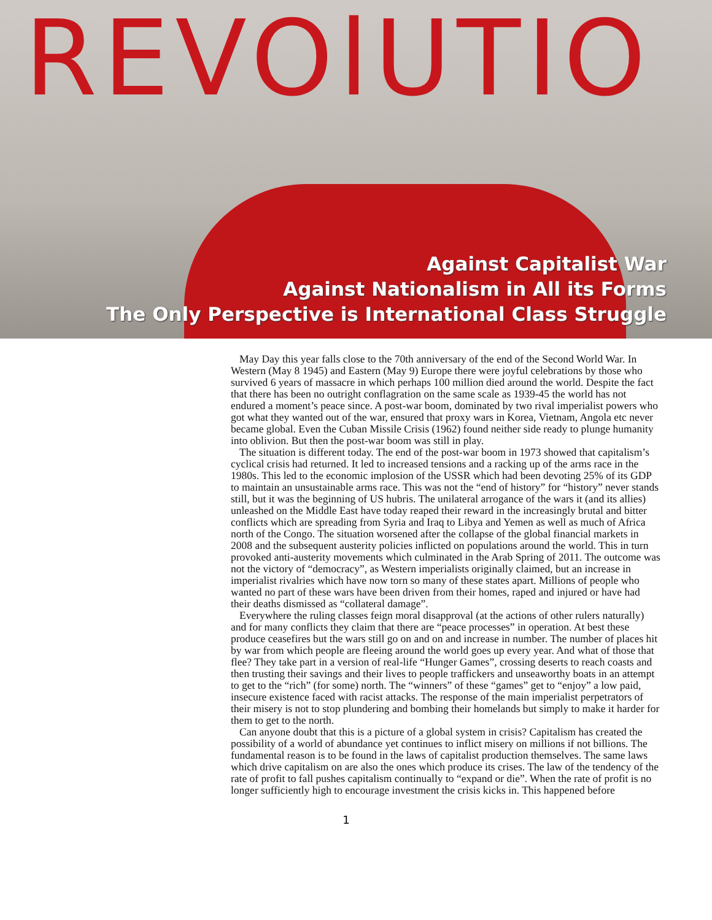REVOlUTIO
Against Capitalist War
Against Nationalism in All its Forms
The Only Perspective is International Class Struggle
May Day this year falls close to the 70th anniversary of the end of the Second World War. In Western (May 8 1945) and Eastern (May 9) Europe there were joyful celebrations by those who survived 6 years of massacre in which perhaps 100 million died around the world. Despite the fact that there has been no outright conflagration on the same scale as 1939-45 the world has not endured a moment’s peace since. A post-war boom, dominated by two rival imperialist powers who got what they wanted out of the war, ensured that proxy wars in Korea, Vietnam, Angola etc never became global. Even the Cuban Missile Crisis (1962) found neither side ready to plunge humanity into oblivion. But then the post-war boom was still in play.
The situation is different today. The end of the post-war boom in 1973 showed that capitalism’s cyclical crisis had returned. It led to increased tensions and a racking up of the arms race in the 1980s. This led to the economic implosion of the USSR which had been devoting 25% of its GDP to maintain an unsustainable arms race. This was not the “end of history” for “history” never stands still, but it was the beginning of US hubris. The unilateral arrogance of the wars it (and its allies) unleashed on the Middle East have today reaped their reward in the increasingly brutal and bitter conflicts which are spreading from Syria and Iraq to Libya and Yemen as well as much of Africa north of the Congo. The situation worsened after the collapse of the global financial markets in 2008 and the subsequent austerity policies inflicted on populations around the world. This in turn provoked anti-austerity movements which culminated in the Arab Spring of 2011. The outcome was not the victory of “democracy”, as Western imperialists originally claimed, but an increase in imperialist rivalries which have now torn so many of these states apart. Millions of people who wanted no part of these wars have been driven from their homes, raped and injured or have had their deaths dismissed as “collateral damage”.
Everywhere the ruling classes feign moral disapproval (at the actions of other rulers naturally) and for many conflicts they claim that there are “peace processes” in operation. At best these produce ceasefires but the wars still go on and on and increase in number. The number of places hit by war from which people are fleeing around the world goes up every year. And what of those that flee? They take part in a version of real-life “Hunger Games”, crossing deserts to reach coasts and then trusting their savings and their lives to people traffickers and unseaworthy boats in an attempt to get to the “rich” (for some) north. The “winners” of these “games” get to “enjoy” a low paid, insecure existence faced with racist attacks. The response of the main imperialist perpetrators of their misery is not to stop plundering and bombing their homelands but simply to make it harder for them to get to the north.
Can anyone doubt that this is a picture of a global system in crisis? Capitalism has created the possibility of a world of abundance yet continues to inflict misery on millions if not billions. The fundamental reason is to be found in the laws of capitalist production themselves. The same laws which drive capitalism on are also the ones which produce its crises. The law of the tendency of the rate of profit to fall pushes capitalism continually to “expand or die”. When the rate of profit is no longer sufficiently high to encourage investment the crisis kicks in. This happened before
1